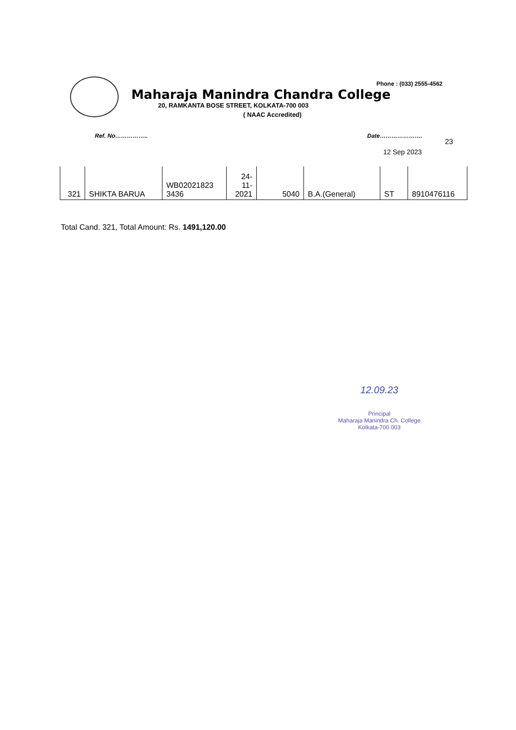Phone : (033) 2555-4562
Maharaja Manindra Chandra College
20, RAMKANTA BOSE STREET, KOLKATA-700 003
( NAAC Accredited)
Ref. No…………….. Date………………….
23
12 Sep 2023
| 321 | SHIKTA BARUA | WB02021823 3436 | 24- 11- 2021 | 5040 | B.A.(General) | ST | 8910476116 |
Total Cand. 321, Total Amount: Rs. 1491,120.00
12.09.23
Principal
Maharaja Manindra Ch. College
Kolkata-700 003